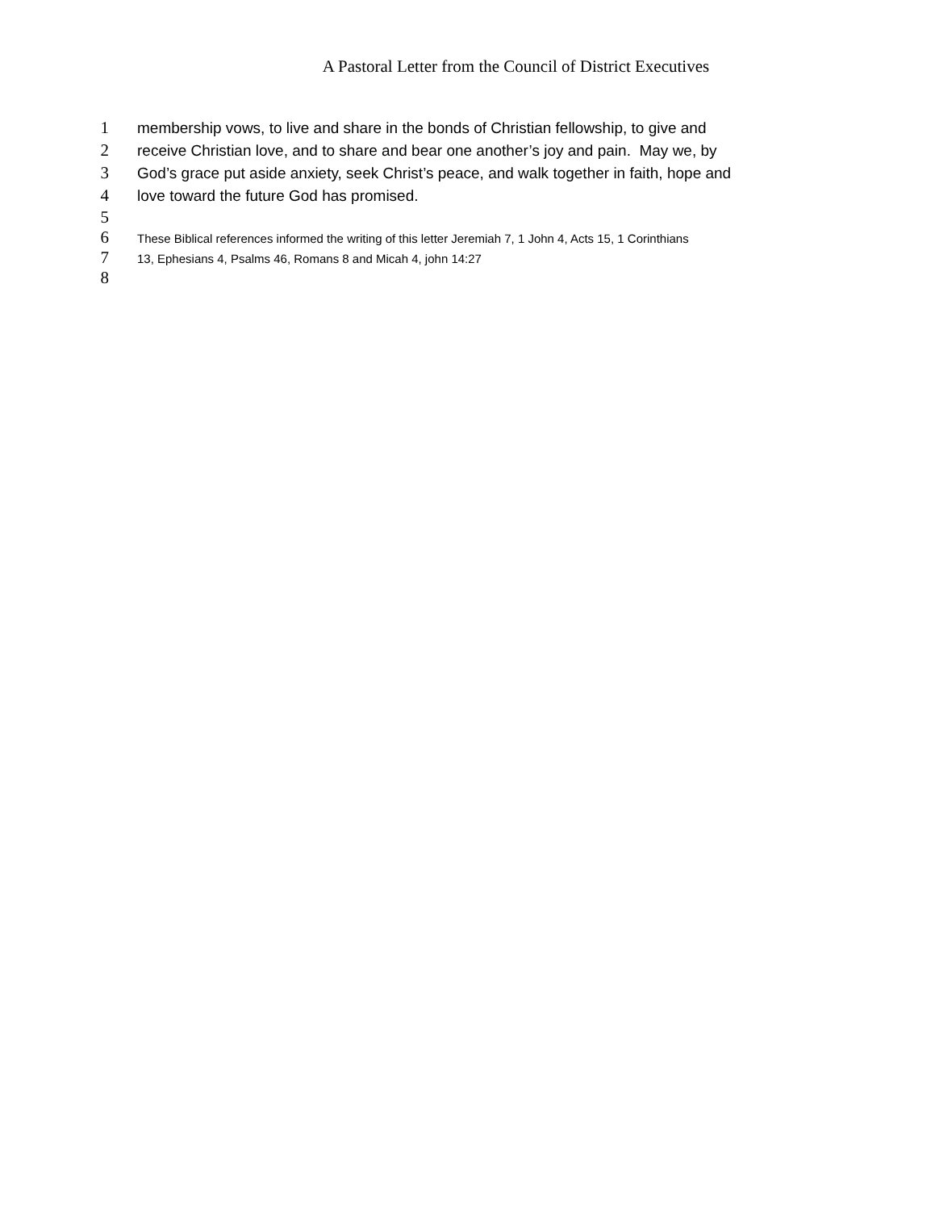A Pastoral Letter from the Council of District Executives
1 membership vows, to live and share in the bonds of Christian fellowship, to give and
2 receive Christian love, and to share and bear one another’s joy and pain. May we, by
3 God’s grace put aside anxiety, seek Christ’s peace, and walk together in faith, hope and
4 love toward the future God has promised.
5
6 These Biblical references informed the writing of this letter Jeremiah 7, 1 John 4, Acts 15, 1 Corinthians
7 13, Ephesians 4, Psalms 46, Romans 8 and Micah 4, john 14:27
8